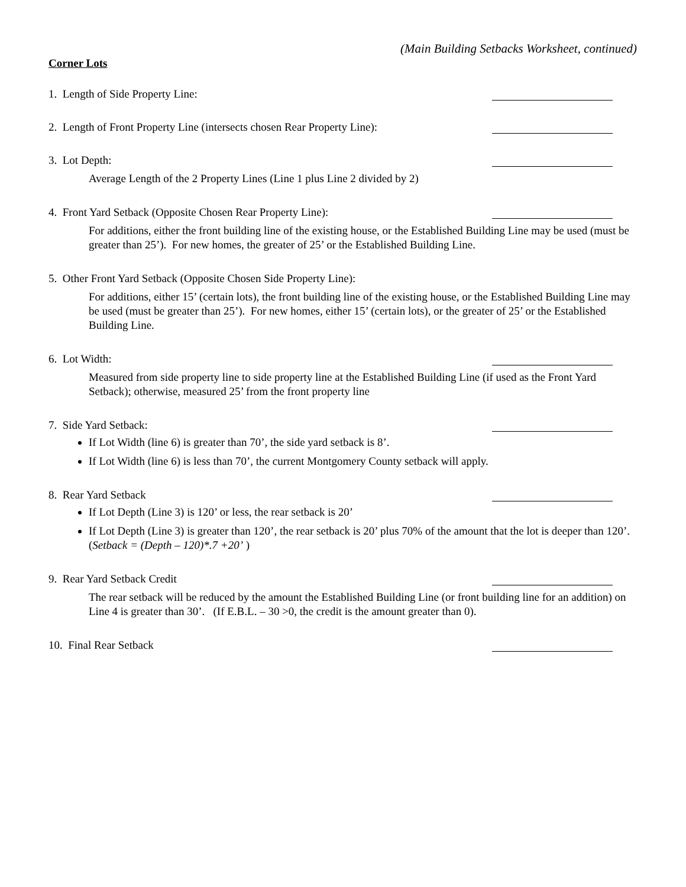(Main Building Setbacks Worksheet, continued)
Corner Lots
1. Length of Side Property Line:
2. Length of Front Property Line (intersects chosen Rear Property Line):
3. Lot Depth:
Average Length of the 2 Property Lines (Line 1 plus Line 2 divided by 2)
4. Front Yard Setback (Opposite Chosen Rear Property Line):
For additions, either the front building line of the existing house, or the Established Building Line may be used (must be greater than 25’). For new homes, the greater of 25’ or the Established Building Line.
5. Other Front Yard Setback (Opposite Chosen Side Property Line):
For additions, either 15’ (certain lots), the front building line of the existing house, or the Established Building Line may be used (must be greater than 25’). For new homes, either 15’ (certain lots), or the greater of 25’ or the Established Building Line.
6. Lot Width:
Measured from side property line to side property line at the Established Building Line (if used as the Front Yard Setback); otherwise, measured 25’ from the front property line
7. Side Yard Setback:
If Lot Width (line 6) is greater than 70’, the side yard setback is 8’.
If Lot Width (line 6) is less than 70’, the current Montgomery County setback will apply.
8. Rear Yard Setback
If Lot Depth (Line 3) is 120’ or less, the rear setback is 20’
If Lot Depth (Line 3) is greater than 120’, the rear setback is 20’ plus 70% of the amount that the lot is deeper than 120’. (Setback = (Depth – 120)*.7 +20’ )
9. Rear Yard Setback Credit
The rear setback will be reduced by the amount the Established Building Line (or front building line for an addition) on Line 4 is greater than 30’. (If E.B.L. – 30 >0, the credit is the amount greater than 0).
10. Final Rear Setback